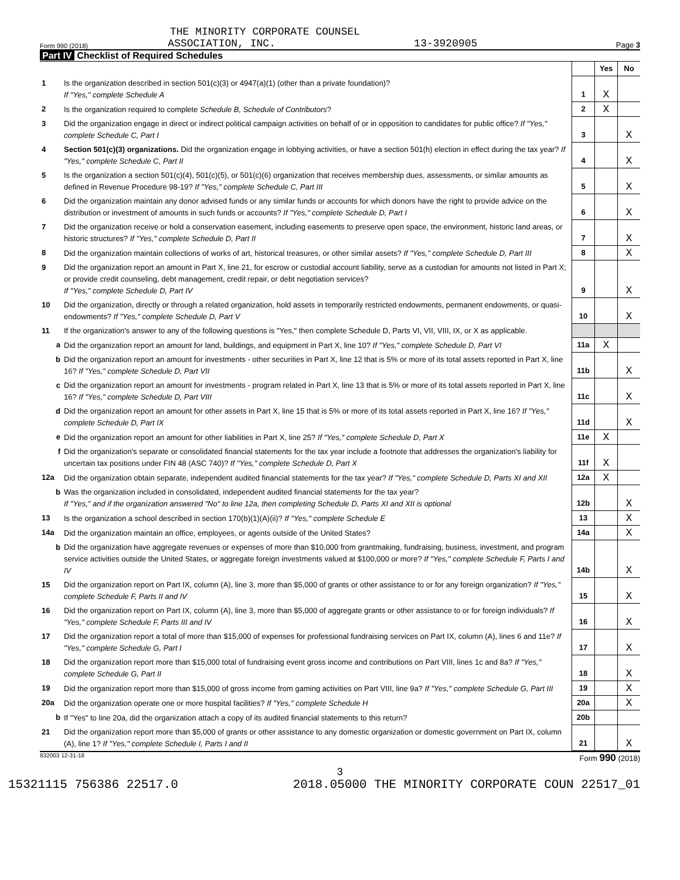THE MINORITY CORPORATE COUNSEL
Form 990 (2018) ASSOCIATION, INC. 13-3920905 Page 3
Part IV Checklist of Required Schedules
| | | | Yes | No |
| 1 | Is the organization described in section 501(c)(3) or 4947(a)(1) (other than a private foundation)? If "Yes," complete Schedule A | 1 | X | |
| 2 | Is the organization required to complete Schedule B, Schedule of Contributors ? | 2 | X | |
| 3 | Did the organization engage in direct or indirect political campaign activities on behalf of or in opposition to candidates for public office? If "Yes," complete Schedule C, Part I | 3 | | X |
| 4 | Section 501(c)(3) organizations. Did the organization engage in lobbying activities, or have a section 501(h) election in effect during the tax year? If "Yes," complete Schedule C, Part II | 4 | | X |
| 5 | Is the organization a section 501(c)(4), 501(c)(5), or 501(c)(6) organization that receives membership dues, assessments, or similar amounts as defined in Revenue Procedure 98-19? If "Yes," complete Schedule C, Part III | 5 | | X |
| 6 | Did the organization maintain any donor advised funds or any similar funds or accounts for which donors have the right to provide advice on the distribution or investment of amounts in such funds or accounts? If "Yes," complete Schedule D, Part I | 6 | | X |
| 7 | Did the organization receive or hold a conservation easement, including easements to preserve open space, the environment, historic land areas, or historic structures? If "Yes," complete Schedule D, Part II | 7 | | X |
| 8 | Did the organization maintain collections of works of art, historical treasures, or other similar assets? If "Yes," complete Schedule D, Part III | 8 | | X |
| 9 | Did the organization report an amount in Part X, line 21, for escrow or custodial account liability, serve as a custodian for amounts not listed in Part X; or provide credit counseling, debt management, credit repair, or debt negotiation services? If "Yes," complete Schedule D, Part IV | 9 | | X |
| 10 | Did the organization, directly or through a related organization, hold assets in temporarily restricted endowments, permanent endowments, or quasi-endowments? If "Yes," complete Schedule D, Part V | 10 | | X |
| 11 | If the organization's answer to any of the following questions is "Yes," then complete Schedule D, Parts VI, VII, VIII, IX, or X as applicable. | | | |
| a | Did the organization report an amount for land, buildings, and equipment in Part X, line 10? If "Yes," complete Schedule D, Part VI | 11a | X | |
| b | Did the organization report an amount for investments - other securities in Part X, line 12 that is 5% or more of its total assets reported in Part X, line 16? If "Yes," complete Schedule D, Part VII | 11b | | X |
| c | Did the organization report an amount for investments - program related in Part X, line 13 that is 5% or more of its total assets reported in Part X, line 16? If "Yes," complete Schedule D, Part VIII | 11c | | X |
| d | Did the organization report an amount for other assets in Part X, line 15 that is 5% or more of its total assets reported in Part X, line 16? If "Yes," complete Schedule D, Part IX | 11d | | X |
| e | Did the organization report an amount for other liabilities in Part X, line 25? If "Yes," complete Schedule D, Part X | 11e | X | |
| f | Did the organization's separate or consolidated financial statements for the tax year include a footnote that addresses the organization's liability for uncertain tax positions under FIN 48 (ASC 740)? If "Yes," complete Schedule D, Part X | 11f | X | |
| 12a | Did the organization obtain separate, independent audited financial statements for the tax year? If "Yes," complete Schedule D, Parts XI and XII | 12a | X | |
| b | Was the organization included in consolidated, independent audited financial statements for the tax year? If "Yes," and if the organization answered "No" to line 12a, then completing Schedule D, Parts XI and XII is optional | 12b | | X |
| 13 | Is the organization a school described in section 170(b)(1)(A)(ii)? If "Yes," complete Schedule E | 13 | | X |
| 14a | Did the organization maintain an office, employees, or agents outside of the United States? | 14a | | X |
| b | Did the organization have aggregate revenues or expenses of more than $10,000 from grantmaking, fundraising, business, investment, and program service activities outside the United States, or aggregate foreign investments valued at $100,000 or more? If "Yes," complete Schedule F, Parts I and IV | 14b | | X |
| 15 | Did the organization report on Part IX, column (A), line 3, more than $5,000 of grants or other assistance to or for any foreign organization? If "Yes," complete Schedule F, Parts II and IV | 15 | | X |
| 16 | Did the organization report on Part IX, column (A), line 3, more than $5,000 of aggregate grants or other assistance to or for foreign individuals? If "Yes," complete Schedule F, Parts III and IV | 16 | | X |
| 17 | Did the organization report a total of more than $15,000 of expenses for professional fundraising services on Part IX, column (A), lines 6 and 11e? If "Yes," complete Schedule G, Part I | 17 | | X |
| 18 | Did the organization report more than $15,000 total of fundraising event gross income and contributions on Part VIII, lines 1c and 8a? If "Yes," complete Schedule G, Part II | 18 | | X |
| 19 | Did the organization report more than $15,000 of gross income from gaming activities on Part VIII, line 9a? If "Yes," complete Schedule G, Part III | 19 | | X |
| 20a | Did the organization operate one or more hospital facilities? If "Yes," complete Schedule H | 20a | | X |
| b | If "Yes" to line 20a, did the organization attach a copy of its audited financial statements to this return? | 20b | | |
| 21 | Did the organization report more than $5,000 of grants or other assistance to any domestic organization or domestic government on Part IX, column (A), line 1? If "Yes," complete Schedule I, Parts I and II | 21 | | X |
832003 12-31-18 Form 990 (2018)
3
15321115 756386 22517.0 2018.05000 THE MINORITY CORPORATE COUN 22517_01